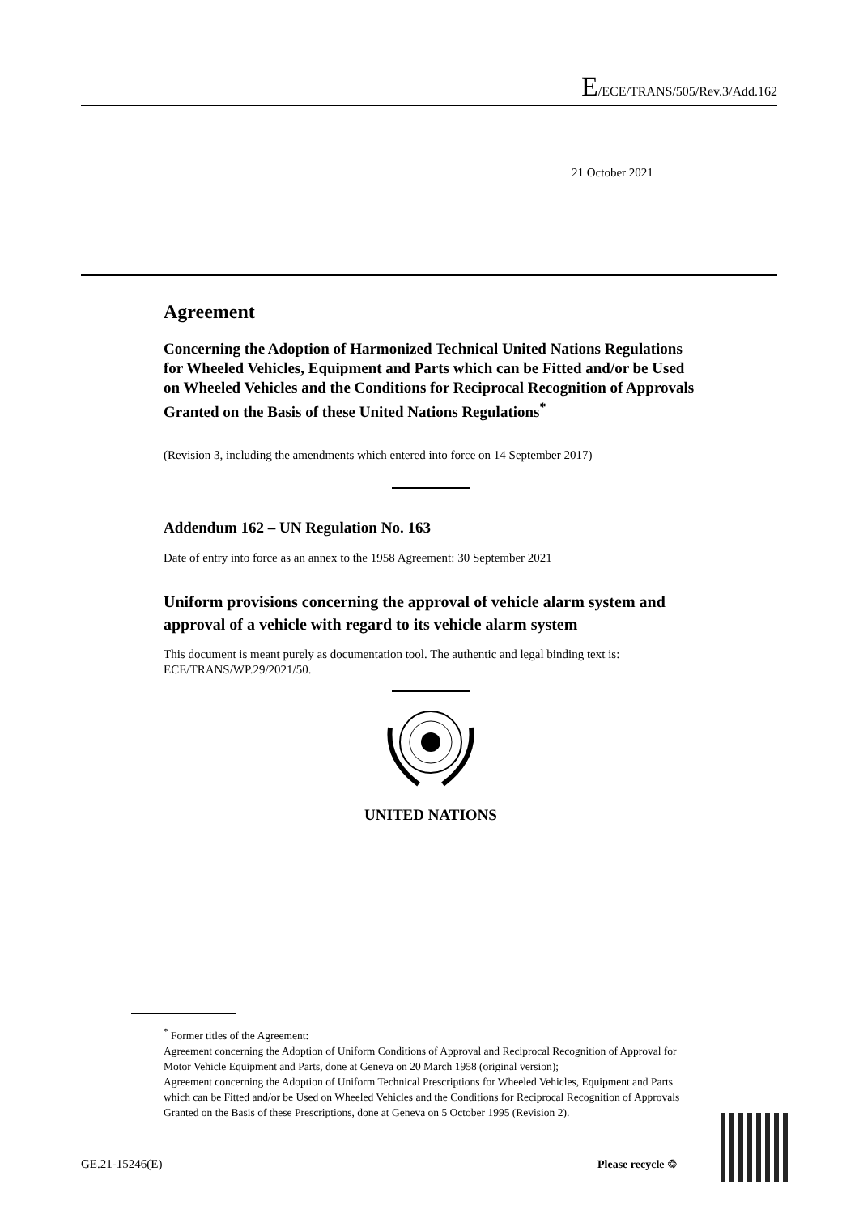E/ECE/TRANS/505/Rev.3/Add.162
21 October 2021
Agreement
Concerning the Adoption of Harmonized Technical United Nations Regulations for Wheeled Vehicles, Equipment and Parts which can be Fitted and/or be Used on Wheeled Vehicles and the Conditions for Reciprocal Recognition of Approvals Granted on the Basis of these United Nations Regulations<sup>*</sup>
(Revision 3, including the amendments which entered into force on 14 September 2017)
Addendum 162 – UN Regulation No. 163
Date of entry into force as an annex to the 1958 Agreement: 30 September 2021
Uniform provisions concerning the approval of vehicle alarm system and approval of a vehicle with regard to its vehicle alarm system
This document is meant purely as documentation tool. The authentic and legal binding text is: ECE/TRANS/WP.29/2021/50.
UNITED NATIONS
<sup>*</sup> Former titles of the Agreement:
Agreement concerning the Adoption of Uniform Conditions of Approval and Reciprocal Recognition of Approval for Motor Vehicle Equipment and Parts, done at Geneva on 20 March 1958 (original version);
Agreement concerning the Adoption of Uniform Technical Prescriptions for Wheeled Vehicles, Equipment and Parts which can be Fitted and/or be Used on Wheeled Vehicles and the Conditions for Reciprocal Recognition of Approvals Granted on the Basis of these Prescriptions, done at Geneva on 5 October 1995 (Revision 2).
GE.21-15246(E) Please recycle ♲